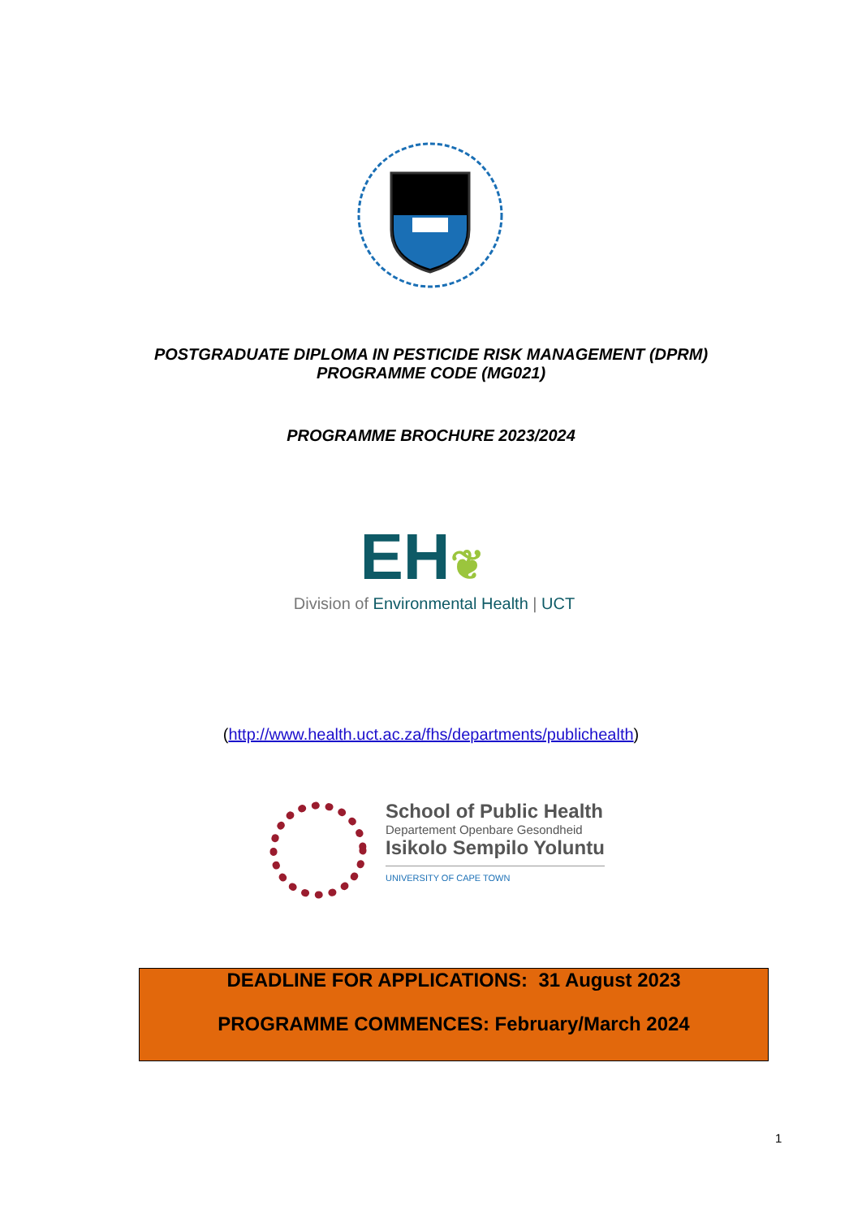POSTGRADUATE DIPLOMA IN PESTICIDE RISK MANAGEMENT (DPRM)
PROGRAMME CODE (MG021)
PROGRAMME BROCHURE 2023/2024
EH❦
Division of Environmental Health | UCT
(http://www.health.uct.ac.za/fhs/departments/publichealth)
School of Public Health
Departement Openbare Gesondheid
Isikolo Sempilo Yoluntu
UNIVERSITY OF CAPE TOWN
DEADLINE FOR APPLICATIONS: 31 August 2023
PROGRAMME COMMENCES: February/March 2024
1